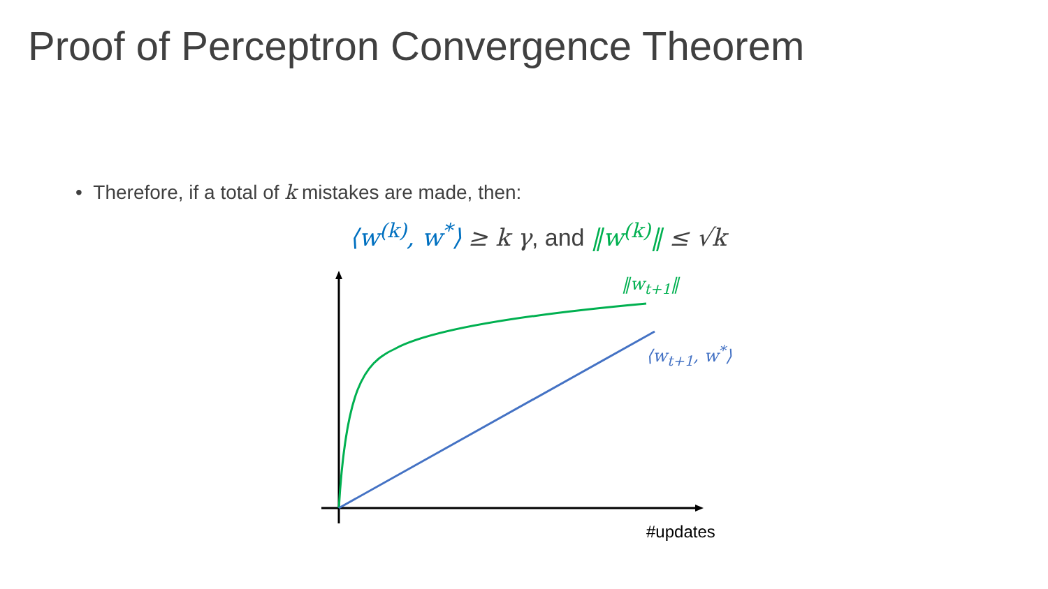Proof of Perceptron Convergence Theorem
• Therefore, if a total of k mistakes are made, then:
⟨w<sup>(k)</sup>, w<sup>*</sup>⟩ ≥ k γ, and ‖w<sup>(k)</sup>‖ ≤ √k
‖w<sub>t+1</sub>‖
⟨w<sub>t+1</sub>, w<sup>*</sup>⟩
#updates